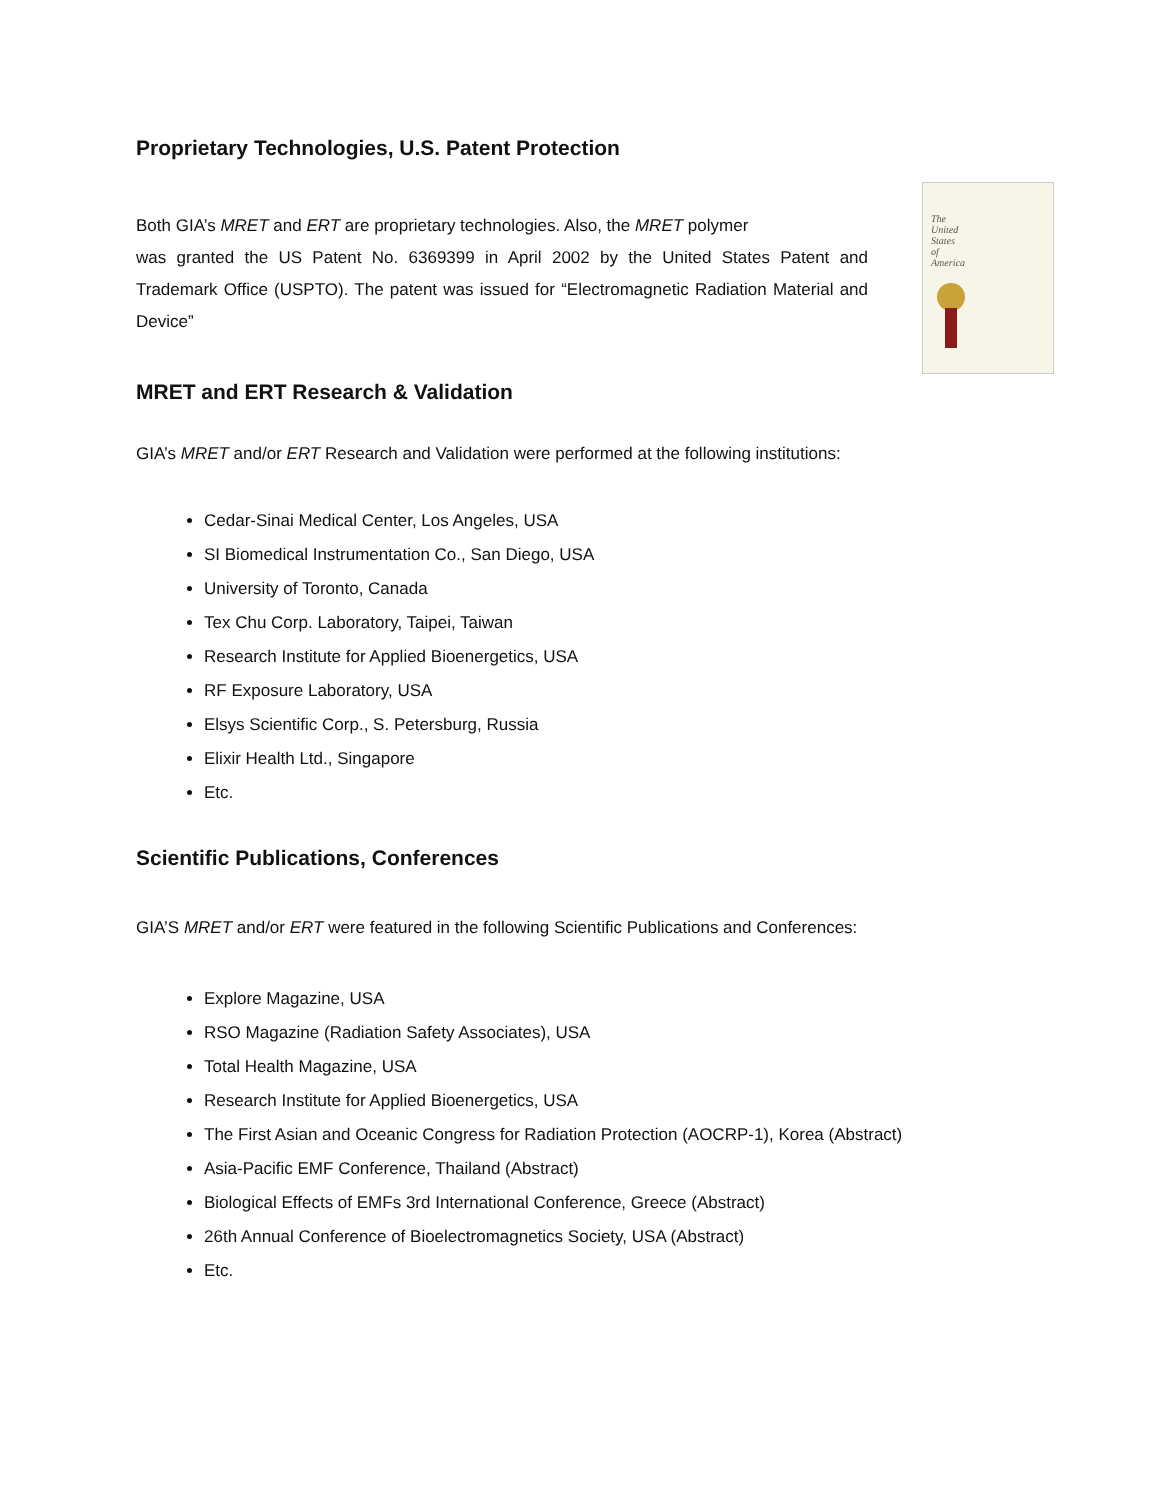Proprietary Technologies, U.S. Patent Protection
The
United
States
of
America
Both GIA’s MRET and ERT are proprietary technologies. Also, the MRET polymer
was granted the US Patent No. 6369399 in April 2002 by the United States Patent and Trademark Office (USPTO). The patent was issued for “Electromagnetic Radiation Material and Device”
MRET and ERT Research & Validation
GIA’s MRET and/or ERT Research and Validation were performed at the following institutions:
Cedar-Sinai Medical Center, Los Angeles, USA
SI Biomedical Instrumentation Co., San Diego, USA
University of Toronto, Canada
Tex Chu Corp. Laboratory, Taipei, Taiwan
Research Institute for Applied Bioenergetics, USA
RF Exposure Laboratory, USA
Elsys Scientific Corp., S. Petersburg, Russia
Elixir Health Ltd., Singapore
Etc.
Scientific Publications, Conferences
GIA’S MRET and/or ERT were featured in the following Scientific Publications and Conferences:
Explore Magazine, USA
RSO Magazine (Radiation Safety Associates), USA
Total Health Magazine, USA
Research Institute for Applied Bioenergetics, USA
The First Asian and Oceanic Congress for Radiation Protection (AOCRP-1), Korea (Abstract)
Asia-Pacific EMF Conference, Thailand (Abstract)
Biological Effects of EMFs 3rd International Conference, Greece (Abstract)
26th Annual Conference of Bioelectromagnetics Society, USA (Abstract)
Etc.